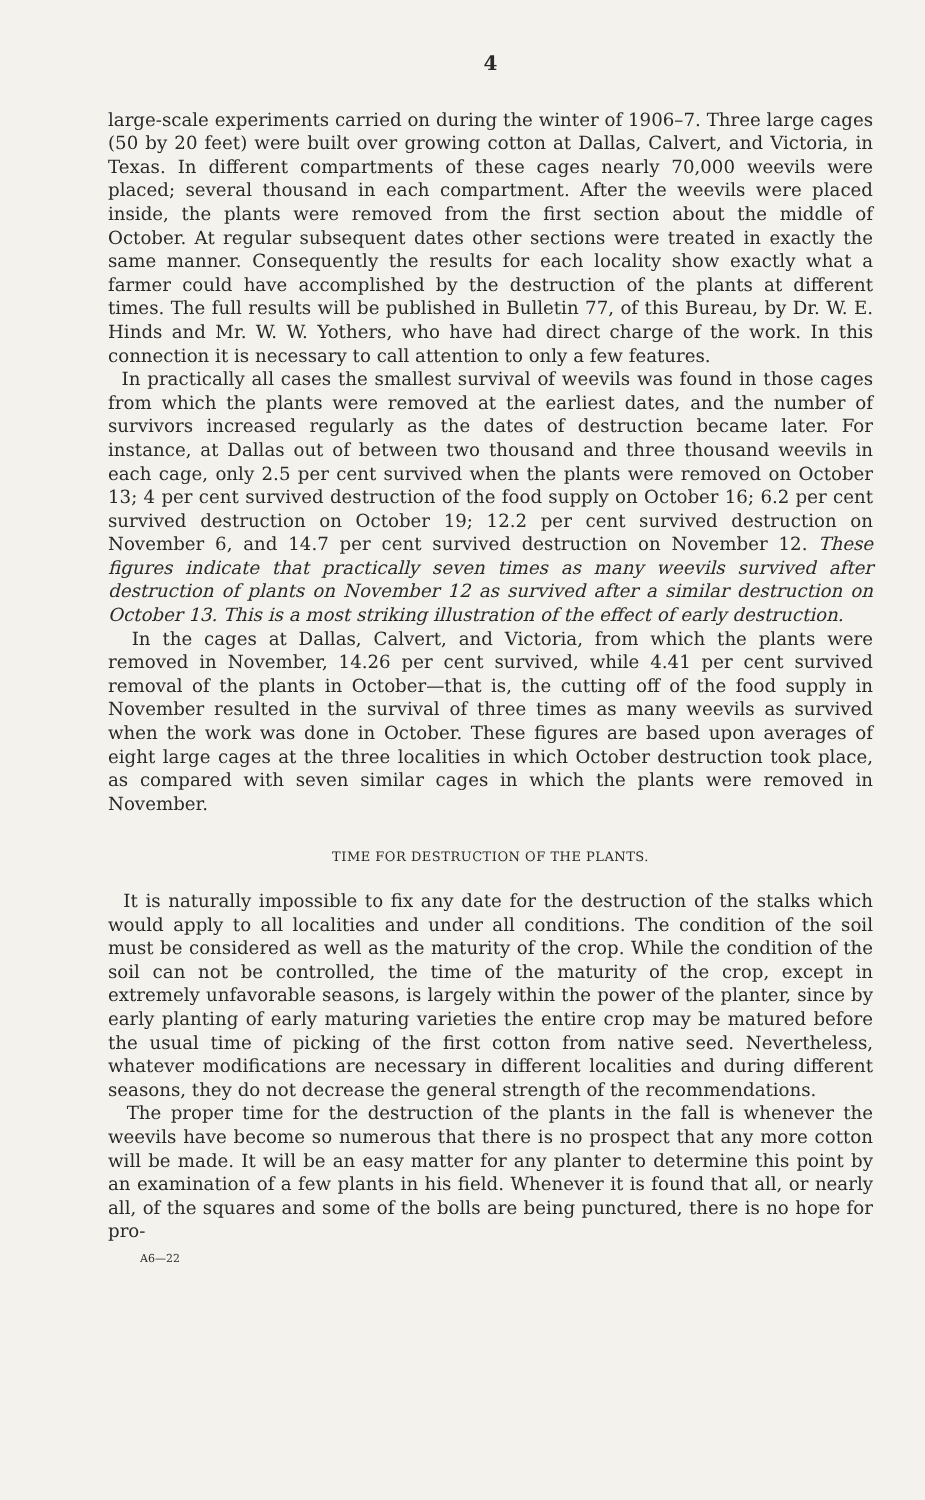4
large-scale experiments carried on during the winter of 1906–7. Three large cages (50 by 20 feet) were built over growing cotton at Dallas, Calvert, and Victoria, in Texas. In different compartments of these cages nearly 70,000 weevils were placed; several thousand in each compartment. After the weevils were placed inside, the plants were removed from the first section about the middle of October. At regular subsequent dates other sections were treated in exactly the same manner. Consequently the results for each locality show exactly what a farmer could have accomplished by the destruction of the plants at different times. The full results will be published in Bulletin 77, of this Bureau, by Dr. W. E. Hinds and Mr. W. W. Yothers, who have had direct charge of the work. In this connection it is necessary to call attention to only a few features.
In practically all cases the smallest survival of weevils was found in those cages from which the plants were removed at the earliest dates, and the number of survivors increased regularly as the dates of destruction became later. For instance, at Dallas out of between two thousand and three thousand weevils in each cage, only 2.5 per cent survived when the plants were removed on October 13; 4 per cent survived destruction of the food supply on October 16; 6.2 per cent survived destruction on October 19; 12.2 per cent survived destruction on November 6, and 14.7 per cent survived destruction on November 12. These figures indicate that practically seven times as many weevils survived after destruction of plants on November 12 as survived after a similar destruction on October 13. This is a most striking illustration of the effect of early destruction.
In the cages at Dallas, Calvert, and Victoria, from which the plants were removed in November, 14.26 per cent survived, while 4.41 per cent survived removal of the plants in October—that is, the cutting off of the food supply in November resulted in the survival of three times as many weevils as survived when the work was done in October. These figures are based upon averages of eight large cages at the three localities in which October destruction took place, as compared with seven similar cages in which the plants were removed in November.
TIME FOR DESTRUCTION OF THE PLANTS.
It is naturally impossible to fix any date for the destruction of the stalks which would apply to all localities and under all conditions. The condition of the soil must be considered as well as the maturity of the crop. While the condition of the soil can not be controlled, the time of the maturity of the crop, except in extremely unfavorable seasons, is largely within the power of the planter, since by early planting of early maturing varieties the entire crop may be matured before the usual time of picking of the first cotton from native seed. Nevertheless, whatever modifications are necessary in different localities and during different seasons, they do not decrease the general strength of the recommendations.
The proper time for the destruction of the plants in the fall is whenever the weevils have become so numerous that there is no prospect that any more cotton will be made. It will be an easy matter for any planter to determine this point by an examination of a few plants in his field. Whenever it is found that all, or nearly all, of the squares and some of the bolls are being punctured, there is no hope for pro-
A6—22